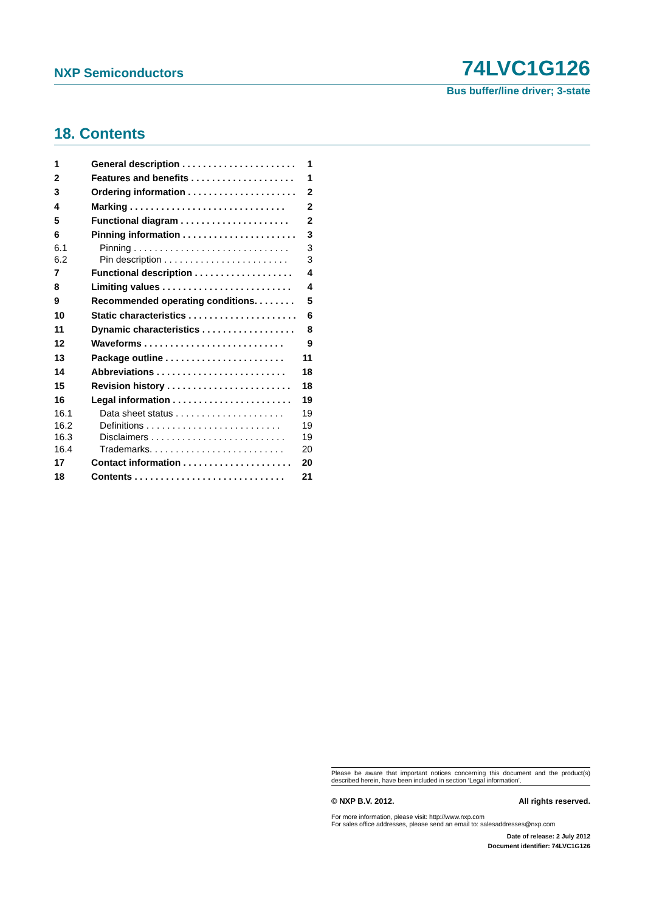NXP Semiconductors 74LVC1G126
Bus buffer/line driver; 3-state
18. Contents
1 General description . . . . . . . . . . . . . . . . . . . . . . 1
2 Features and benefits . . . . . . . . . . . . . . . . . . . . 1
3 Ordering information . . . . . . . . . . . . . . . . . . . . . 2
4 Marking . . . . . . . . . . . . . . . . . . . . . . . . . . . . . . 2
5 Functional diagram . . . . . . . . . . . . . . . . . . . . . 2
6 Pinning information . . . . . . . . . . . . . . . . . . . . . . 3
6.1 Pinning . . . . . . . . . . . . . . . . . . . . . . . . . . . . . . 3
6.2 Pin description . . . . . . . . . . . . . . . . . . . . . . . . 3
7 Functional description . . . . . . . . . . . . . . . . . . . 4
8 Limiting values . . . . . . . . . . . . . . . . . . . . . . . . . 4
9 Recommended operating conditions. . . . . . . . 5
10 Static characteristics . . . . . . . . . . . . . . . . . . . . . 6
11 Dynamic characteristics . . . . . . . . . . . . . . . . . . 8
12 Waveforms . . . . . . . . . . . . . . . . . . . . . . . . . . . 9
13 Package outline . . . . . . . . . . . . . . . . . . . . . . . 11
14 Abbreviations . . . . . . . . . . . . . . . . . . . . . . . . . 18
15 Revision history . . . . . . . . . . . . . . . . . . . . . . . . 18
16 Legal information . . . . . . . . . . . . . . . . . . . . . . . 19
16.1 Data sheet status . . . . . . . . . . . . . . . . . . . . . 19
16.2 Definitions . . . . . . . . . . . . . . . . . . . . . . . . . . 19
16.3 Disclaimers . . . . . . . . . . . . . . . . . . . . . . . . . . 19
16.4 Trademarks. . . . . . . . . . . . . . . . . . . . . . . . . . 20
17 Contact information . . . . . . . . . . . . . . . . . . . . . 20
18 Contents . . . . . . . . . . . . . . . . . . . . . . . . . . . . . 21
Please be aware that important notices concerning this document and the product(s) described herein, have been included in section ‘Legal information’.
© NXP B.V. 2012. All rights reserved.
For more information, please visit: http://www.nxp.com
For sales office addresses, please send an email to: salesaddresses@nxp.com
Date of release: 2 July 2012
Document identifier: 74LVC1G126